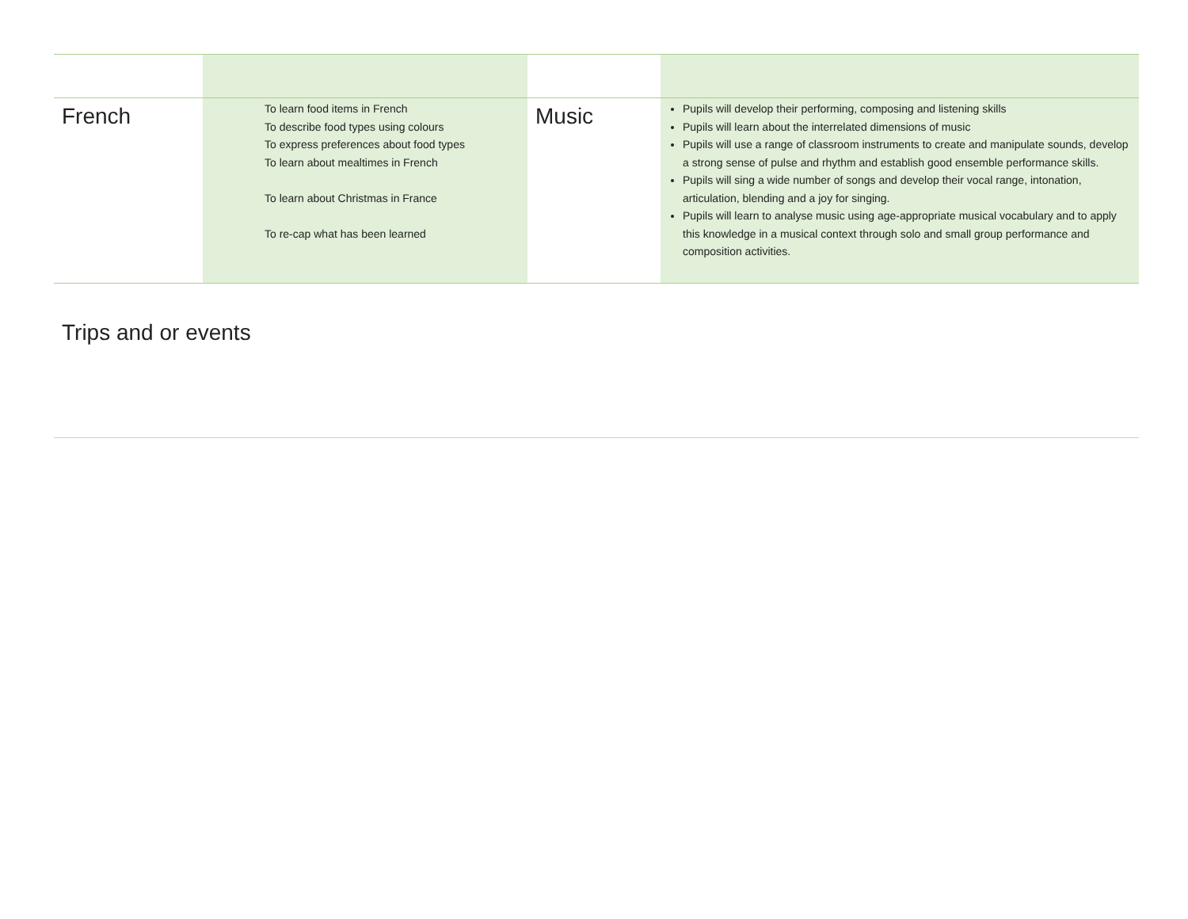| French | To learn food items in French To describe food types using colours To express preferences about food types To learn about mealtimes in French To learn about Christmas in France To re-cap what has been learned | Music | Pupils will develop their performing, composing and listening skills Pupils will learn about the interrelated dimensions of music Pupils will use a range of classroom instruments to create and manipulate sounds, develop a strong sense of pulse and rhythm and establish good ensemble performance skills. Pupils will sing a wide number of songs and develop their vocal range, intonation, articulation, blending and a joy for singing. Pupils will learn to analyse music using age-appropriate musical vocabulary and to apply this knowledge in a musical context through solo and small group performance and composition activities. |
Trips and or events